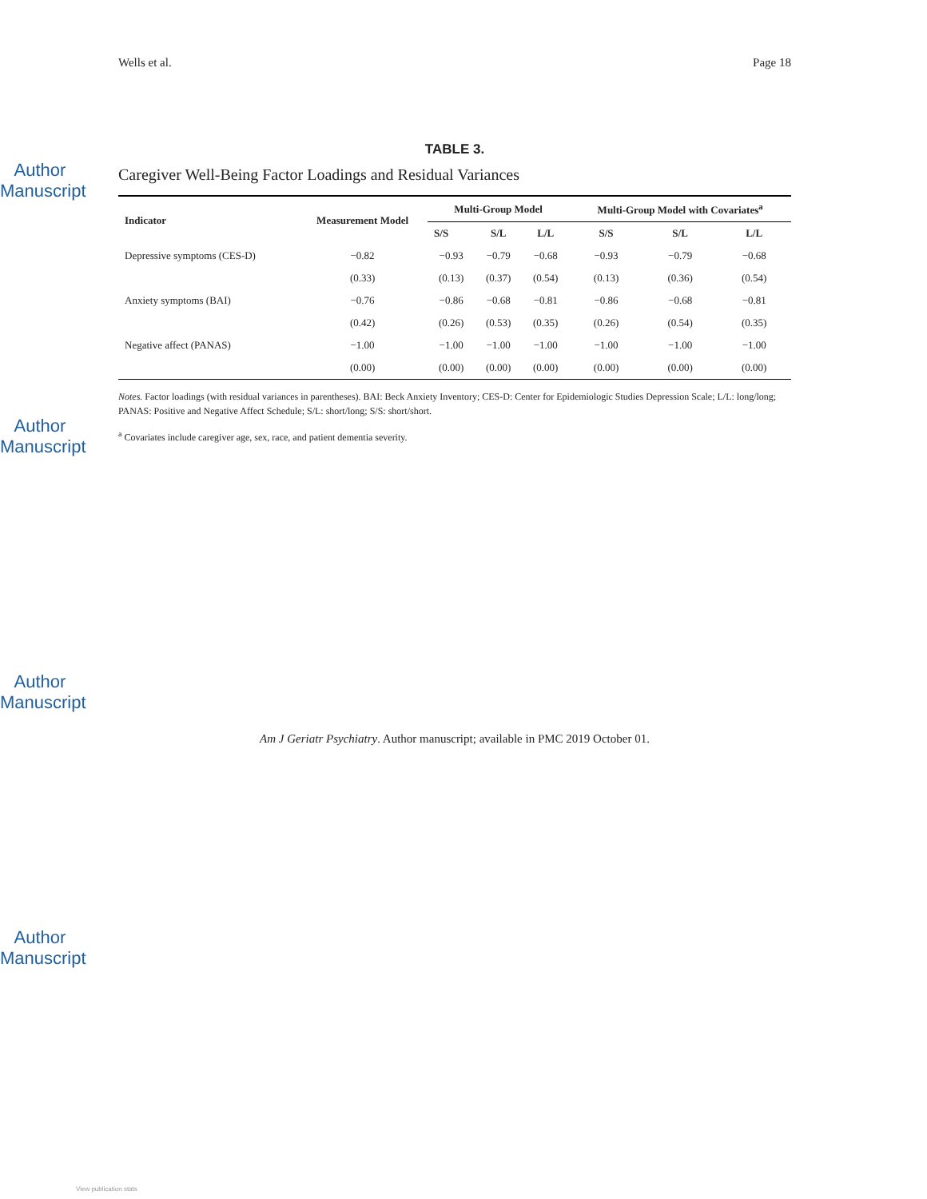Author Manuscript
Author Manuscript
Author Manuscript
Author Manuscript
Wells et al. Page 18
TABLE 3.
Caregiver Well-Being Factor Loadings and Residual Variances
| Indicator | Measurement Model | Multi-Group Model | | | Multi-Group Model with Covariates<sup>a</sup> | | |
| --- | --- | --- | --- | --- | --- | --- | --- |
| | | S/S | S/L | L/L | S/S | S/L | L/L |
| Depressive symptoms (CES-D) | −0.82 | −0.93 | −0.79 | −0.68 | −0.93 | −0.79 | −0.68 |
| | (0.33) | (0.13) | (0.37) | (0.54) | (0.13) | (0.36) | (0.54) |
| Anxiety symptoms (BAI) | −0.76 | −0.86 | −0.68 | −0.81 | −0.86 | −0.68 | −0.81 |
| | (0.42) | (0.26) | (0.53) | (0.35) | (0.26) | (0.54) | (0.35) |
| Negative affect (PANAS) | −1.00 | −1.00 | −1.00 | −1.00 | −1.00 | −1.00 | −1.00 |
| | (0.00) | (0.00) | (0.00) | (0.00) | (0.00) | (0.00) | (0.00) |
Notes. Factor loadings (with residual variances in parentheses). BAI: Beck Anxiety Inventory; CES-D: Center for Epidemiologic Studies Depression Scale; L/L: long/long; PANAS: Positive and Negative Affect Schedule; S/L: short/long; S/S: short/short.
<sup>a</sup> Covariates include caregiver age, sex, race, and patient dementia severity.
Am J Geriatr Psychiatry. Author manuscript; available in PMC 2019 October 01.
View publication stats